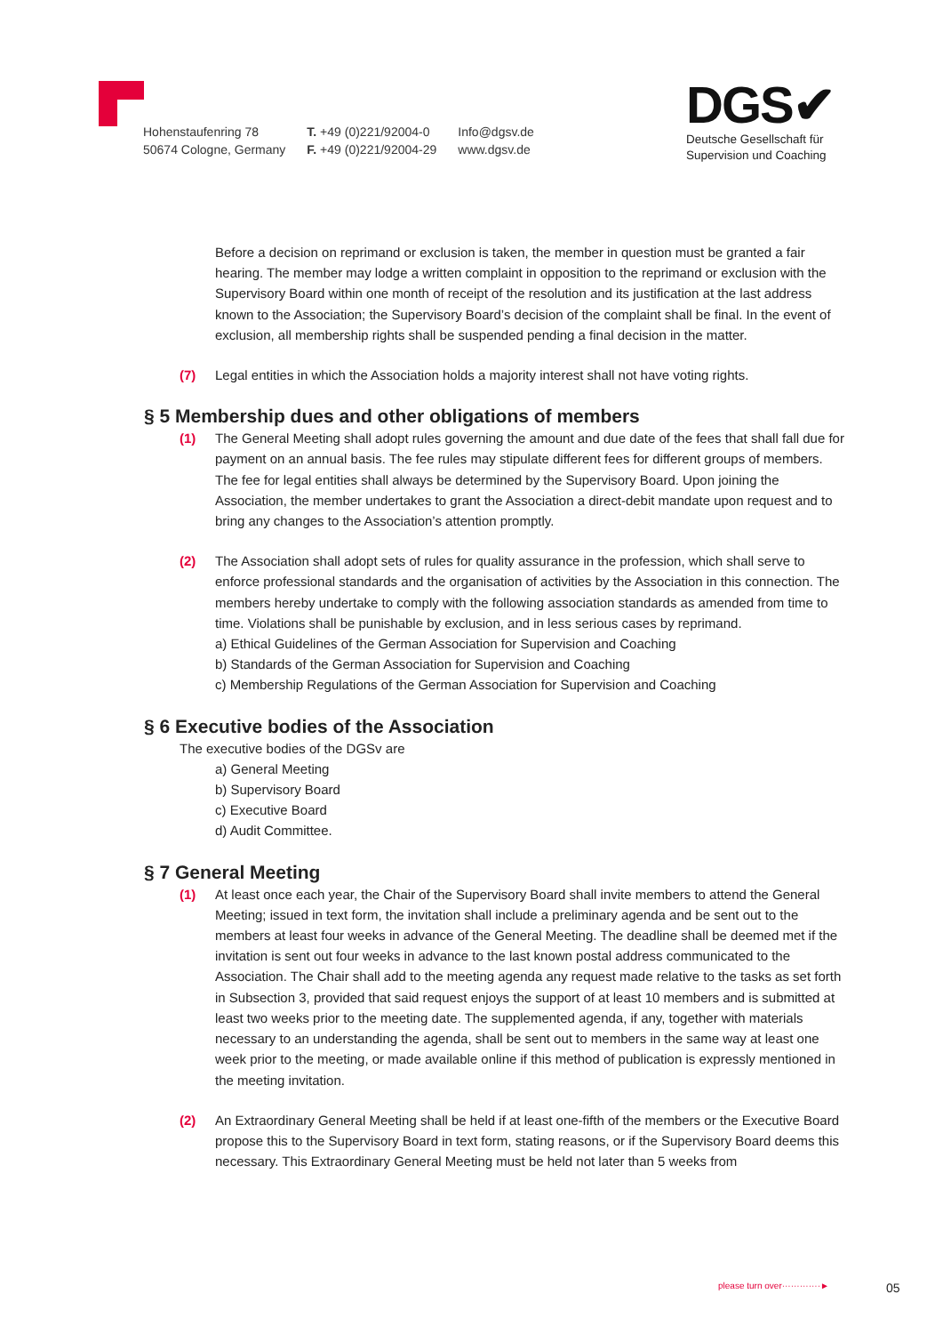Hohenstaufenring 78
50674 Cologne, Germany
T. +49 (0)221/92004-0
F. +49 (0)221/92004-29
Info@dgsv.de
www.dgsv.de
DGS✔
Deutsche Gesellschaft für
Supervision und Coaching
Before a decision on reprimand or exclusion is taken, the member in question must be granted a fair hearing. The member may lodge a written complaint in opposition to the reprimand or exclusion with the Supervisory Board within one month of receipt of the resolution and its justification at the last address known to the Association; the Supervisory Board’s decision of the complaint shall be final. In the event of exclusion, all membership rights shall be suspended pending a final decision in the matter.
(7) Legal entities in which the Association holds a majority interest shall not have voting rights.
§ 5 Membership dues and other obligations of members
(1) The General Meeting shall adopt rules governing the amount and due date of the fees that shall fall due for payment on an annual basis. The fee rules may stipulate different fees for different groups of members. The fee for legal entities shall always be determined by the Supervisory Board. Upon joining the Association, the member undertakes to grant the Association a direct-debit mandate upon request and to bring any changes to the Association’s attention promptly.
(2) The Association shall adopt sets of rules for quality assurance in the profession, which shall serve to enforce professional standards and the organisation of activities by the Association in this connection. The members hereby undertake to comply with the following association standards as amended from time to time. Violations shall be punishable by exclusion, and in less serious cases by reprimand.
a) Ethical Guidelines of the German Association for Supervision and Coaching
b) Standards of the German Association for Supervision and Coaching
c) Membership Regulations of the German Association for Supervision and Coaching
§ 6 Executive bodies of the Association
The executive bodies of the DGSv are
a) General Meeting
b) Supervisory Board
c) Executive Board
d) Audit Committee.
§ 7 General Meeting
(1) At least once each year, the Chair of the Supervisory Board shall invite members to attend the General Meeting; issued in text form, the invitation shall include a preliminary agenda and be sent out to the members at least four weeks in advance of the General Meeting. The deadline shall be deemed met if the invitation is sent out four weeks in advance to the last known postal address communicated to the Association. The Chair shall add to the meeting agenda any request made relative to the tasks as set forth in Subsection 3, provided that said request enjoys the support of at least 10 members and is submitted at least two weeks prior to the meeting date. The supplemented agenda, if any, together with materials necessary to an understanding the agenda, shall be sent out to members in the same way at least one week prior to the meeting, or made available online if this method of publication is expressly mentioned in the meeting invitation.
(2) An Extraordinary General Meeting shall be held if at least one-fifth of the members or the Executive Board propose this to the Supervisory Board in text form, stating reasons, or if the Supervisory Board deems this necessary. This Extraordinary General Meeting must be held not later than 5 weeks from
please turn over·············► 05